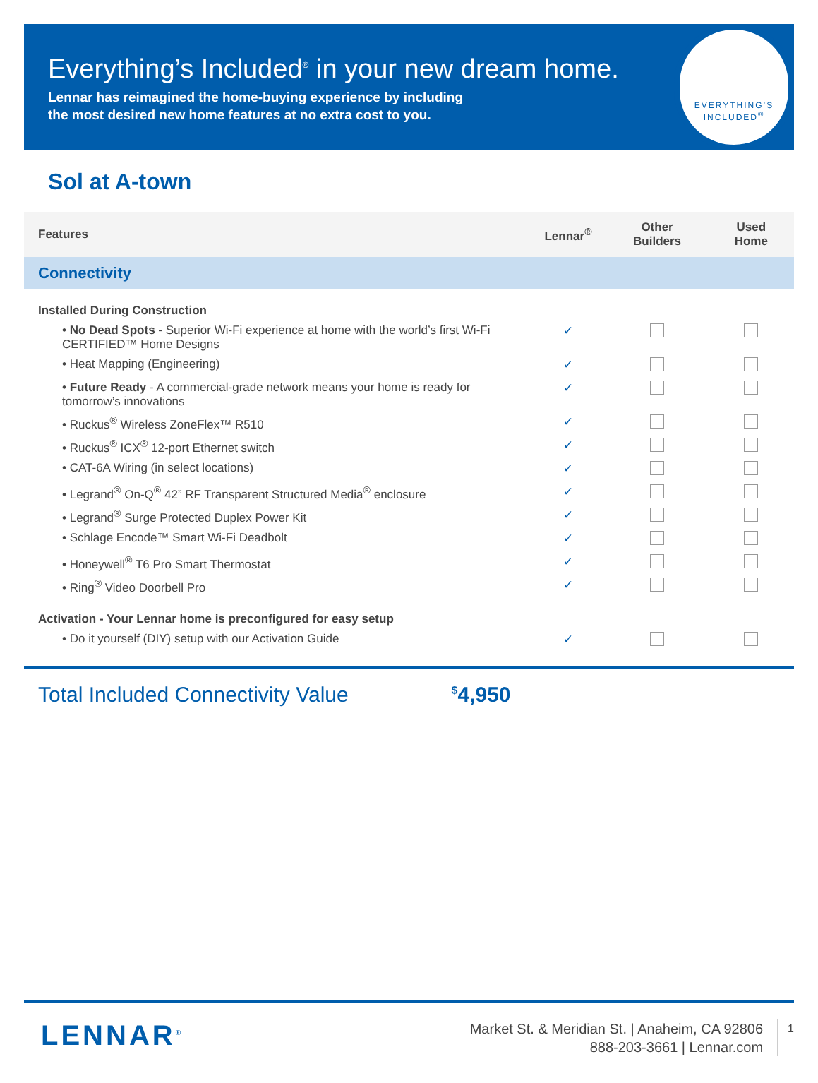Everything’s Included<sup>®</sup> in your new dream home.
Lennar has reimagined the home-buying experience by including
the most desired new home features at no extra cost to you.
EVERYTHING’S
INCLUDED<sup>®</sup>
Sol at A-town
| Features | Lennar<sup>®</sup> | Other Builders | Used Home |
| --- | --- | --- | --- |
| Connectivity | | | |
| Installed During Construction | | | |
| • No Dead Spots - Superior Wi-Fi experience at home with the world’s first Wi-Fi CERTIFIED™ Home Designs | ✓ | | |
| • Heat Mapping (Engineering) | ✓ | | |
| • Future Ready - A commercial-grade network means your home is ready for tomorrow’s innovations | ✓ | | |
| • Ruckus<sup>®</sup> Wireless ZoneFlex™ R510 | ✓ | | |
| • Ruckus<sup>®</sup> ICX<sup>®</sup> 12-port Ethernet switch | ✓ | | |
| • CAT-6A Wiring (in select locations) | ✓ | | |
| • Legrand<sup>®</sup> On-Q<sup>®</sup> 42” RF Transparent Structured Media<sup>®</sup> enclosure | ✓ | | |
| • Legrand<sup>®</sup> Surge Protected Duplex Power Kit | ✓ | | |
| • Schlage Encode™ Smart Wi-Fi Deadbolt | ✓ | | |
| • Honeywell<sup>®</sup> T6 Pro Smart Thermostat | ✓ | | |
| • Ring<sup>®</sup> Video Doorbell Pro | ✓ | | |
| Activation - Your Lennar home is preconfigured for easy setup | | | |
| • Do it yourself (DIY) setup with our Activation Guide | ✓ | | |
Total Included Connectivity Value
<sup>$</sup>4,950
LENNAR<sup>®</sup>
Market St. & Meridian St. | Anaheim, CA 92806
888-203-3661 | Lennar.com
1